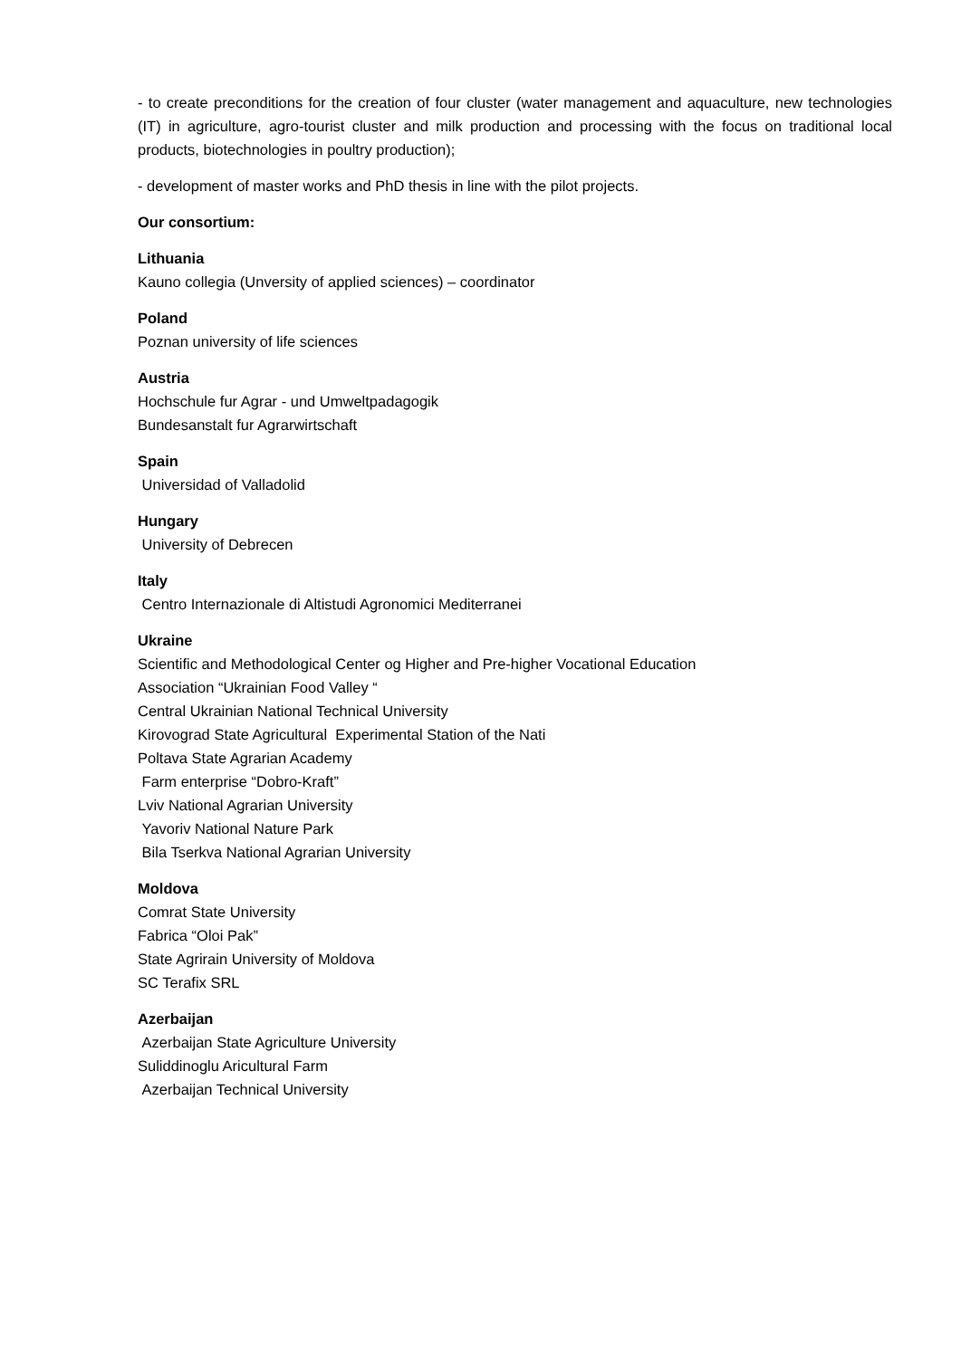- to create preconditions for the creation of four cluster (water management and aquaculture, new technologies (IT) in agriculture, agro-tourist cluster and milk production and processing with the focus on traditional local products, biotechnologies in poultry production);
- development of master works and PhD thesis in line with the pilot projects.
Our consortium:
Lithuania
Kauno collegia (Unversity of applied sciences) – coordinator
Poland
Poznan university of life sciences
Austria
Hochschule fur Agrar - und Umweltpadagogik
Bundesanstalt fur Agrarwirtschaft
Spain
Universidad of Valladolid
Hungary
University of Debrecen
Italy
Centro Internazionale di Altistudi Agronomici Mediterranei
Ukraine
Scientific and Methodological Center og Higher and Pre-higher Vocational Education
Association “Ukrainian Food Valley “
Central Ukrainian National Technical University
Kirovograd State Agricultural Experimental Station of the Nati
Poltava State Agrarian Academy
Farm enterprise “Dobro-Kraft”
Lviv National Agrarian University
Yavoriv National Nature Park
Bila Tserkva National Agrarian University
Moldova
Comrat State University
Fabrica “Oloi Pak”
State Agrirain University of Moldova
SC Terafix SRL
Azerbaijan
Azerbaijan State Agriculture University
Suliddinoglu Aricultural Farm
Azerbaijan Technical University